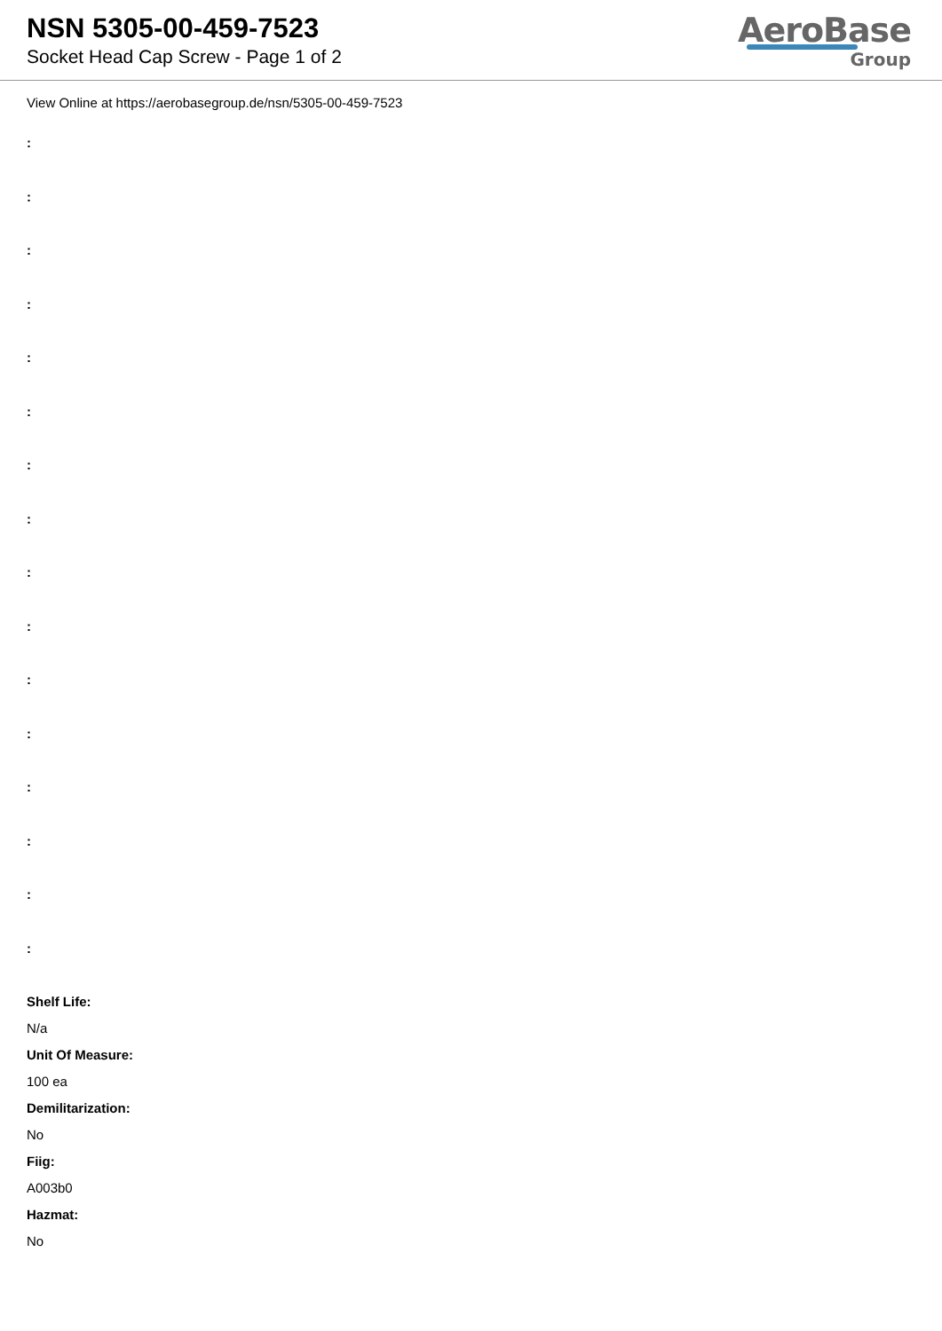NSN 5305-00-459-7523
Socket Head Cap Screw - Page 1 of 2
AeroBase
Group
View Online at https://aerobasegroup.de/nsn/5305-00-459-7523
:
:
:
:
:
:
:
:
:
:
:
:
:
:
:
:
Shelf Life:
N/a
Unit Of Measure:
100 ea
Demilitarization:
No
Fiig:
A003b0
Hazmat:
No